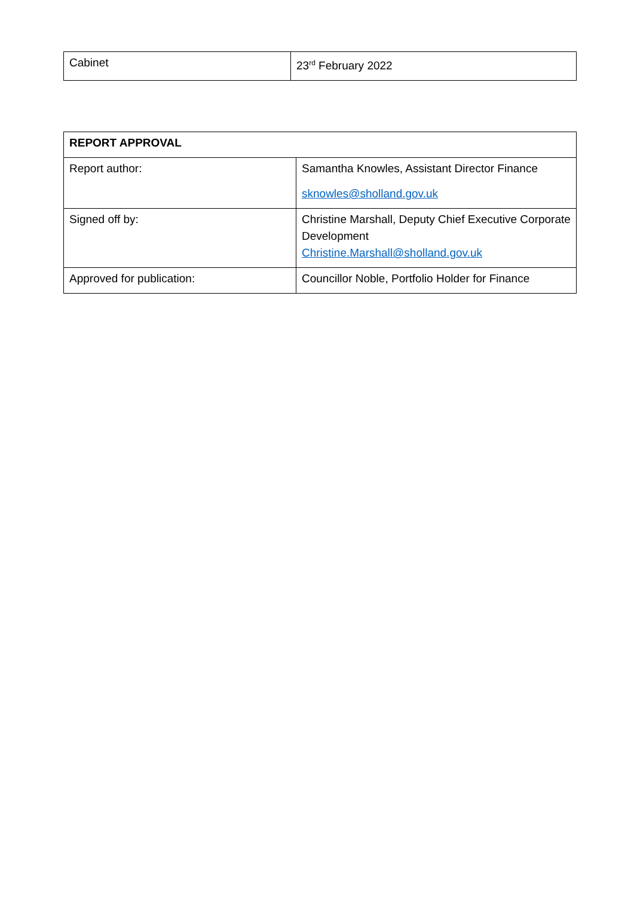| Cabinet | 23<sup>rd</sup> February 2022 |
| REPORT APPROVAL | |
| Report author: | Samantha Knowles, Assistant Director Finance sknowles@sholland.gov.uk |
| Signed off by: | Christine Marshall, Deputy Chief Executive Corporate Development Christine.Marshall@sholland.gov.uk |
| Approved for publication: | Councillor Noble, Portfolio Holder for Finance |